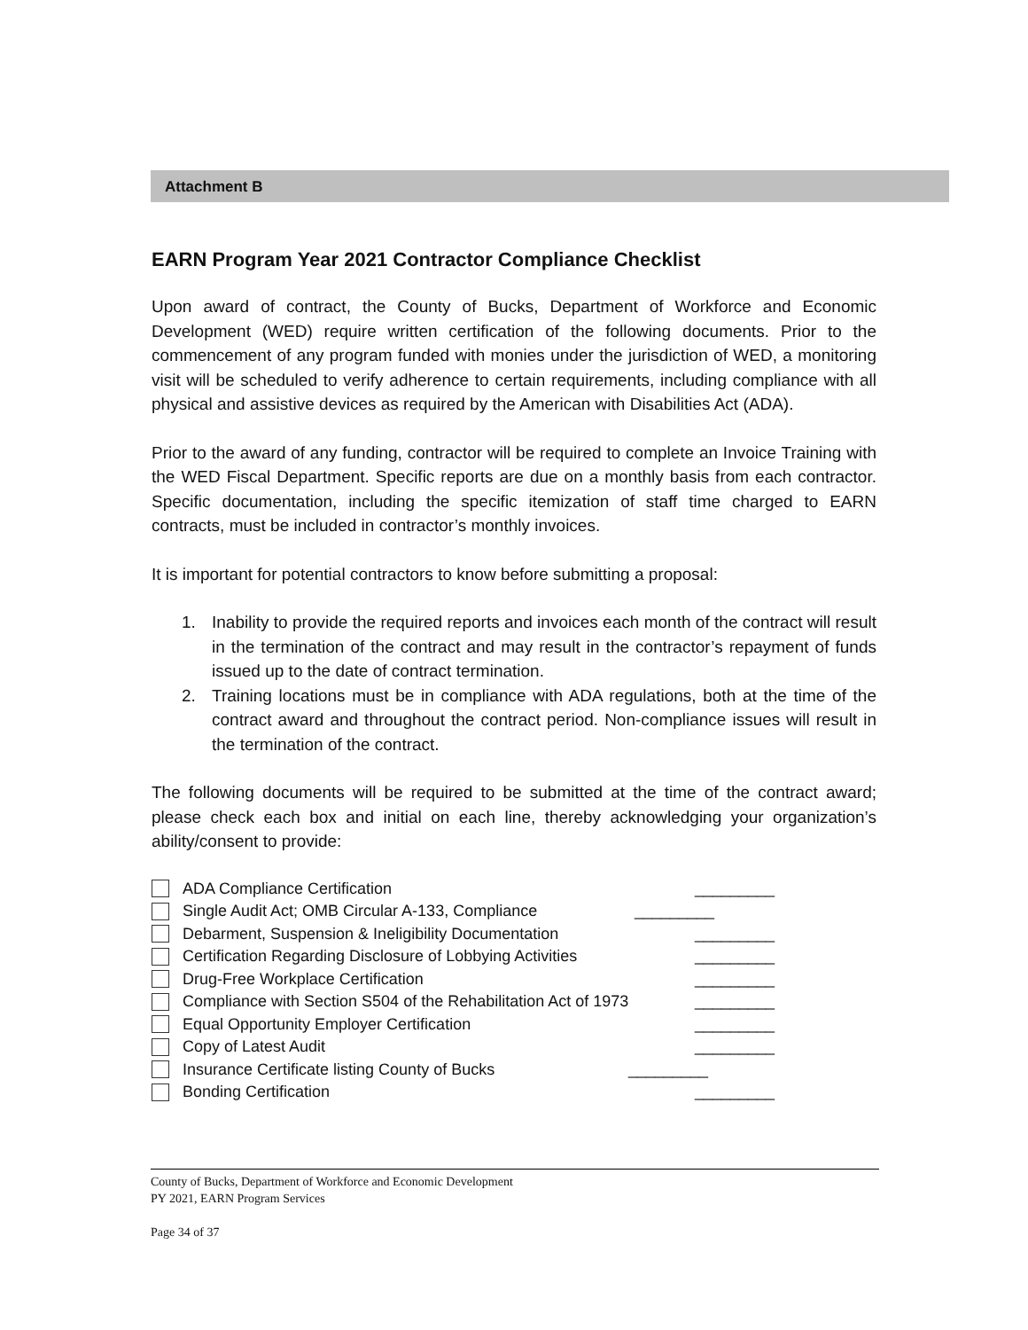Attachment B
EARN Program Year 2021 Contractor Compliance Checklist
Upon award of contract, the County of Bucks, Department of Workforce and Economic Development (WED) require written certification of the following documents. Prior to the commencement of any program funded with monies under the jurisdiction of WED, a monitoring visit will be scheduled to verify adherence to certain requirements, including compliance with all physical and assistive devices as required by the American with Disabilities Act (ADA).
Prior to the award of any funding, contractor will be required to complete an Invoice Training with the WED Fiscal Department. Specific reports are due on a monthly basis from each contractor. Specific documentation, including the specific itemization of staff time charged to EARN contracts, must be included in contractor’s monthly invoices.
It is important for potential contractors to know before submitting a proposal:
1. Inability to provide the required reports and invoices each month of the contract will result in the termination of the contract and may result in the contractor’s repayment of funds issued up to the date of contract termination.
2. Training locations must be in compliance with ADA regulations, both at the time of the contract award and throughout the contract period. Non-compliance issues will result in the termination of the contract.
The following documents will be required to be submitted at the time of the contract award; please check each box and initial on each line, thereby acknowledging your organization’s ability/consent to provide:
ADA Compliance Certification _________
Single Audit Act; OMB Circular A-133, Compliance
_________
Debarment, Suspension & Ineligibility Documentation _________
Certification Regarding Disclosure of Lobbying Activities
_________
Drug-Free Workplace Certification _________
Compliance with Section S504 of the Rehabilitation Act of 1973
_________
Equal Opportunity Employer Certification _________
Copy of Latest Audit _________
Insurance Certificate listing County of Bucks _________
Bonding Certification _________
County of Bucks, Department of Workforce and Economic Development
PY 2021, EARN Program Services
Page 34 of 37